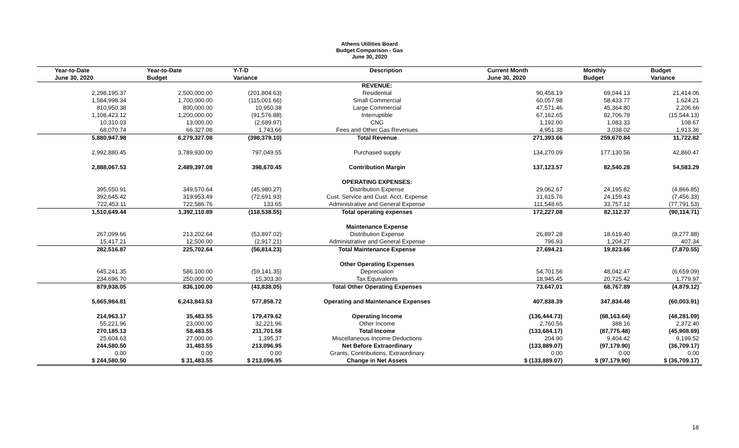Athens Utilities Board
Budget Comparison - Gas
June 30, 2020
| Year-to-Date | Year-to-Date | Y-T-D | Description | Current Month | Monthly | Budget |
| --- | --- | --- | --- | --- | --- | --- |
| June 30, 2020 | Budget | Variance | | June 30, 2020 | Budget | Variance |
| | | | REVENUE: | | | |
| 2,298,195.37 | 2,500,000.00 | (201,804.63) | Residential | 90,458.19 | 69,044.13 | 21,414.06 |
| 1,584,998.34 | 1,700,000.00 | (115,001.66) | Small Commercial | 60,057.98 | 58,433.77 | 1,624.21 |
| 810,950.38 | 800,000.00 | 10,950.38 | Large Commercial | 47,571.46 | 45,364.80 | 2,206.66 |
| 1,108,423.12 | 1,200,000.00 | (91,576.88) | Interruptible | 67,162.65 | 82,706.78 | (15,544.13) |
| 10,310.03 | 13,000.00 | (2,689.97) | CNG | 1,192.00 | 1,083.33 | 108.67 |
| 68,070.74 | 66,327.08 | 1,743.66 | Fees and Other Gas Revenues | 4,951.38 | 3,038.02 | 1,913.36 |
| 5,880,947.98 | 6,279,327.08 | (398,379.10) | Total Revenue | 271,393.66 | 259,670.84 | 11,722.82 |
| 2,992,880.45 | 3,789,930.00 | 797,049.55 | Purchased supply | 134,270.09 | 177,130.56 | 42,860.47 |
| 2,888,067.53 | 2,489,397.08 | 398,670.45 | Contribution Margin | 137,123.57 | 82,540.28 | 54,583.29 |
| | | | OPERATING EXPENSES: | | | |
| 395,550.91 | 349,570.64 | (45,980.27) | Distribution Expense | 29,062.67 | 24,195.82 | (4,866.85) |
| 392,645.42 | 319,953.49 | (72,691.93) | Cust. Service and Cust. Acct. Expense | 31,615.76 | 24,159.43 | (7,456.33) |
| 722,453.11 | 722,586.76 | 133.65 | Administrative and General Expense | 111,548.65 | 33,757.12 | (77,791.53) |
| 1,510,649.44 | 1,392,110.89 | (118,538.55) | Total operating expenses | 172,227.08 | 82,112.37 | (90,114.71) |
| | | | Maintenance Expense | | | |
| 267,099.66 | 213,202.64 | (53,897.02) | Distribution Expense | 26,897.28 | 18,619.40 | (8,277.88) |
| 15,417.21 | 12,500.00 | (2,917.21) | Administrative and General Expense | 796.93 | 1,204.27 | 407.34 |
| 282,516.87 | 225,702.64 | (56,814.23) | Total Maintenance Expense | 27,694.21 | 19,823.66 | (7,870.55) |
| | | | Other Operating Expenses | | | |
| 645,241.35 | 586,100.00 | (59,141.35) | Depreciation | 54,701.56 | 48,042.47 | (6,659.09) |
| 234,696.70 | 250,000.00 | 15,303.30 | Tax Equivalents | 18,945.45 | 20,725.42 | 1,779.97 |
| 879,938.05 | 836,100.00 | (43,838.05) | Total Other Operating Expenses | 73,647.01 | 68,767.89 | (4,879.12) |
| 5,665,984.81 | 6,243,843.53 | 577,858.72 | Operating and Maintenance Expenses | 407,838.39 | 347,834.48 | (60,003.91) |
| 214,963.17 | 35,483.55 | 179,479.62 | Operating Income | (136,444.73) | (88,163.64) | (48,281.09) |
| 55,221.96 | 23,000.00 | 32,221.96 | Other Income | 2,760.56 | 388.16 | 2,372.40 |
| 270,185.13 | 58,483.55 | 211,701.58 | Total Income | (133,684.17) | (87,775.48) | (45,908.69) |
| 25,604.63 | 27,000.00 | 1,395.37 | Miscellaneous Income Deductions | 204.90 | 9,404.42 | 9,199.52 |
| 244,580.50 | 31,483.55 | 213,096.95 | Net Before Extraordinary | (133,889.07) | (97,179.90) | (36,709.17) |
| 0.00 | 0.00 | 0.00 | Grants, Contributions, Extraordinary | 0.00 | 0.00 | 0.00 |
| $ 244,580.50 | $ 31,483.55 | $ 213,096.95 | Change in Net Assets | $ (133,889.07) | $ (97,179.90) | $ (36,709.17) |
18